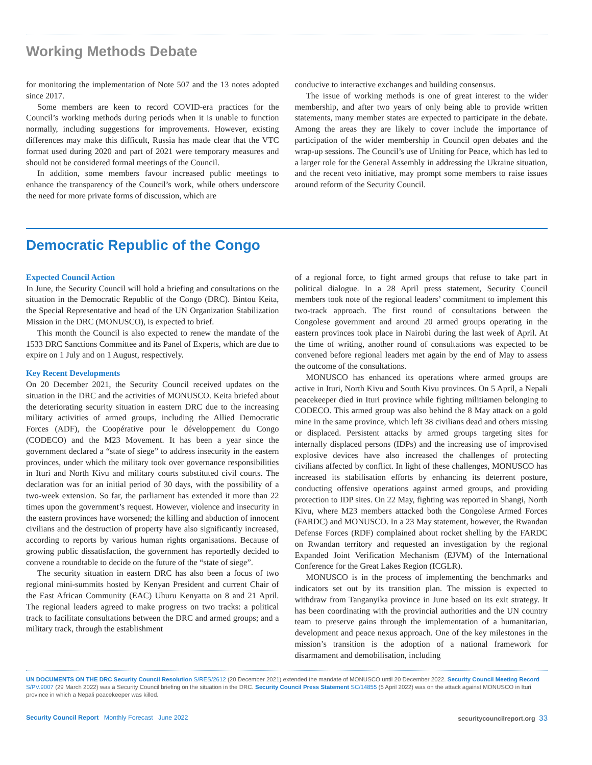Working Methods Debate
for monitoring the implementation of Note 507 and the 13 notes adopted since 2017.
Some members are keen to record COVID-era practices for the Council’s working methods during periods when it is unable to function normally, including suggestions for improvements. However, existing differences may make this difficult, Russia has made clear that the VTC format used during 2020 and part of 2021 were temporary measures and should not be considered formal meetings of the Council.
In addition, some members favour increased public meetings to enhance the transparency of the Council’s work, while others underscore the need for more private forms of discussion, which are
conducive to interactive exchanges and building consensus.
The issue of working methods is one of great interest to the wider membership, and after two years of only being able to provide written statements, many member states are expected to participate in the debate. Among the areas they are likely to cover include the importance of participation of the wider membership in Council open debates and the wrap-up sessions. The Council’s use of Uniting for Peace, which has led to a larger role for the General Assembly in addressing the Ukraine situation, and the recent veto initiative, may prompt some members to raise issues around reform of the Security Council.
Democratic Republic of the Congo
Expected Council Action
In June, the Security Council will hold a briefing and consultations on the situation in the Democratic Republic of the Congo (DRC). Bintou Keita, the Special Representative and head of the UN Organization Stabilization Mission in the DRC (MONUSCO), is expected to brief.
This month the Council is also expected to renew the mandate of the 1533 DRC Sanctions Committee and its Panel of Experts, which are due to expire on 1 July and on 1 August, respectively.
Key Recent Developments
On 20 December 2021, the Security Council received updates on the situation in the DRC and the activities of MONUSCO. Keita briefed about the deteriorating security situation in eastern DRC due to the increasing military activities of armed groups, including the Allied Democratic Forces (ADF), the Coopérative pour le développement du Congo (CODECO) and the M23 Movement. It has been a year since the government declared a “state of siege” to address insecurity in the eastern provinces, under which the military took over governance responsibilities in Ituri and North Kivu and military courts substituted civil courts. The declaration was for an initial period of 30 days, with the possibility of a two-week extension. So far, the parliament has extended it more than 22 times upon the government’s request. However, violence and insecurity in the eastern provinces have worsened; the killing and abduction of innocent civilians and the destruction of property have also significantly increased, according to reports by various human rights organisations. Because of growing public dissatisfaction, the government has reportedly decided to convene a roundtable to decide on the future of the “state of siege”.
The security situation in eastern DRC has also been a focus of two regional mini-summits hosted by Kenyan President and current Chair of the East African Community (EAC) Uhuru Kenyatta on 8 and 21 April. The regional leaders agreed to make progress on two tracks: a political track to facilitate consultations between the DRC and armed groups; and a military track, through the establishment
of a regional force, to fight armed groups that refuse to take part in political dialogue. In a 28 April press statement, Security Council members took note of the regional leaders’ commitment to implement this two-track approach. The first round of consultations between the Congolese government and around 20 armed groups operating in the eastern provinces took place in Nairobi during the last week of April. At the time of writing, another round of consultations was expected to be convened before regional leaders met again by the end of May to assess the outcome of the consultations.
MONUSCO has enhanced its operations where armed groups are active in Ituri, North Kivu and South Kivu provinces. On 5 April, a Nepali peacekeeper died in Ituri province while fighting militiamen belonging to CODECO. This armed group was also behind the 8 May attack on a gold mine in the same province, which left 38 civilians dead and others missing or displaced. Persistent attacks by armed groups targeting sites for internally displaced persons (IDPs) and the increasing use of improvised explosive devices have also increased the challenges of protecting civilians affected by conflict. In light of these challenges, MONUSCO has increased its stabilisation efforts by enhancing its deterrent posture, conducting offensive operations against armed groups, and providing protection to IDP sites. On 22 May, fighting was reported in Shangi, North Kivu, where M23 members attacked both the Congolese Armed Forces (FARDC) and MONUSCO. In a 23 May statement, however, the Rwandan Defense Forces (RDF) complained about rocket shelling by the FARDC on Rwandan territory and requested an investigation by the regional Expanded Joint Verification Mechanism (EJVM) of the International Conference for the Great Lakes Region (ICGLR).
MONUSCO is in the process of implementing the benchmarks and indicators set out by its transition plan. The mission is expected to withdraw from Tanganyika province in June based on its exit strategy. It has been coordinating with the provincial authorities and the UN country team to preserve gains through the implementation of a humanitarian, development and peace nexus approach. One of the key milestones in the mission’s transition is the adoption of a national framework for disarmament and demobilisation, including
UN DOCUMENTS ON THE DRC Security Council Resolution S/RES/2612 (20 December 2021) extended the mandate of MONUSCO until 20 December 2022. Security Council Meeting Record S/PV.9007 (29 March 2022) was a Security Council briefing on the situation in the DRC. Security Council Press Statement SC/14855 (5 April 2022) was on the attack against MONUSCO in Ituri province in which a Nepali peacekeeper was killed.
Security Council Report Monthly Forecast June 2022 securitycouncilreport.org 33